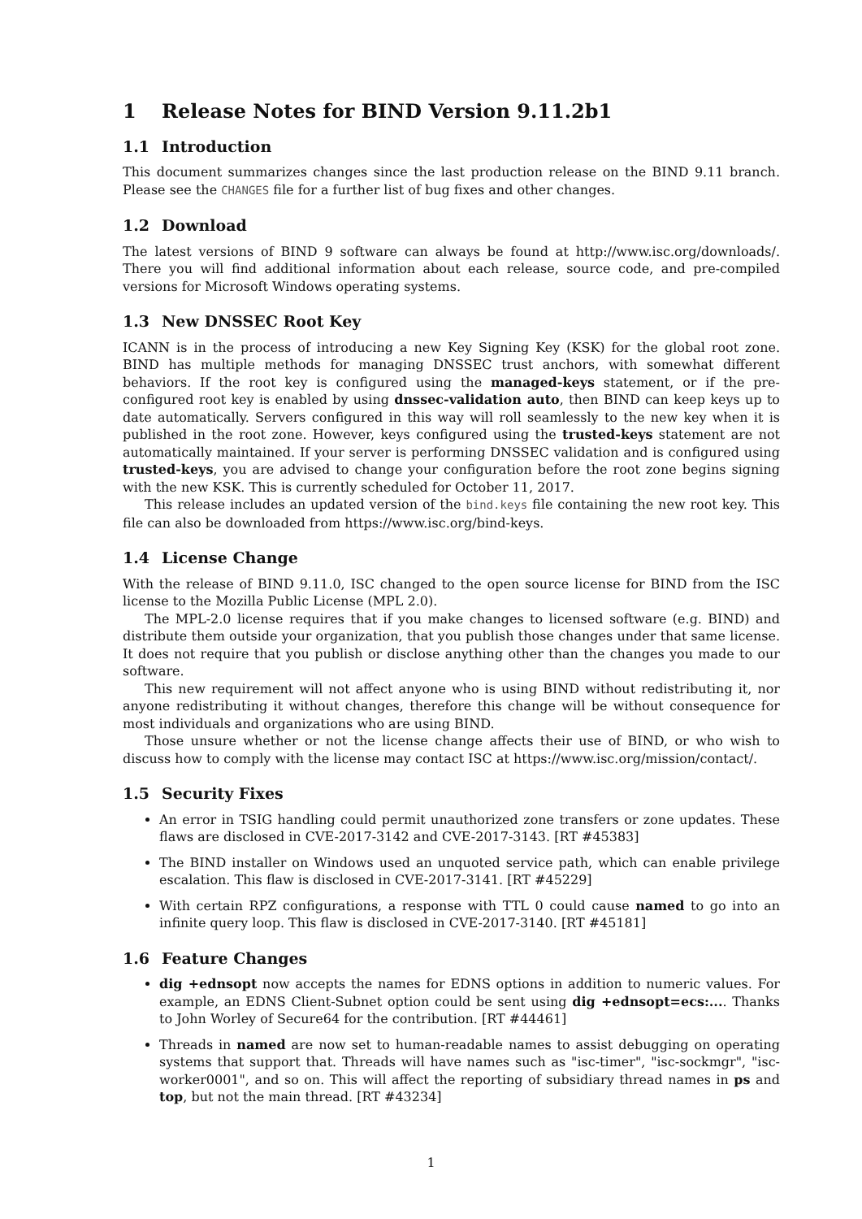1 Release Notes for BIND Version 9.11.2b1
1.1 Introduction
This document summarizes changes since the last production release on the BIND 9.11 branch. Please see the CHANGES file for a further list of bug fixes and other changes.
1.2 Download
The latest versions of BIND 9 software can always be found at http://www.isc.org/downloads/. There you will find additional information about each release, source code, and pre-compiled versions for Microsoft Windows operating systems.
1.3 New DNSSEC Root Key
ICANN is in the process of introducing a new Key Signing Key (KSK) for the global root zone. BIND has multiple methods for managing DNSSEC trust anchors, with somewhat different behaviors. If the root key is configured using the managed-keys statement, or if the pre-configured root key is enabled by using dnssec-validation auto, then BIND can keep keys up to date automatically. Servers configured in this way will roll seamlessly to the new key when it is published in the root zone. However, keys configured using the trusted-keys statement are not automatically maintained. If your server is performing DNSSEC validation and is configured using trusted-keys, you are advised to change your configuration before the root zone begins signing with the new KSK. This is currently scheduled for October 11, 2017.
This release includes an updated version of the bind.keys file containing the new root key. This file can also be downloaded from https://www.isc.org/bind-keys.
1.4 License Change
With the release of BIND 9.11.0, ISC changed to the open source license for BIND from the ISC license to the Mozilla Public License (MPL 2.0).
The MPL-2.0 license requires that if you make changes to licensed software (e.g. BIND) and distribute them outside your organization, that you publish those changes under that same license. It does not require that you publish or disclose anything other than the changes you made to our software.
This new requirement will not affect anyone who is using BIND without redistributing it, nor anyone redistributing it without changes, therefore this change will be without consequence for most individuals and organizations who are using BIND.
Those unsure whether or not the license change affects their use of BIND, or who wish to discuss how to comply with the license may contact ISC at https://www.isc.org/mission/contact/.
1.5 Security Fixes
An error in TSIG handling could permit unauthorized zone transfers or zone updates. These flaws are disclosed in CVE-2017-3142 and CVE-2017-3143. [RT #45383]
The BIND installer on Windows used an unquoted service path, which can enable privilege escalation. This flaw is disclosed in CVE-2017-3141. [RT #45229]
With certain RPZ configurations, a response with TTL 0 could cause named to go into an infinite query loop. This flaw is disclosed in CVE-2017-3140. [RT #45181]
1.6 Feature Changes
dig +ednsopt now accepts the names for EDNS options in addition to numeric values. For example, an EDNS Client-Subnet option could be sent using dig +ednsopt=ecs:.... Thanks to John Worley of Secure64 for the contribution. [RT #44461]
Threads in named are now set to human-readable names to assist debugging on operating systems that support that. Threads will have names such as "isc-timer", "isc-sockmgr", "isc-worker0001", and so on. This will affect the reporting of subsidiary thread names in ps and top, but not the main thread. [RT #43234]
1